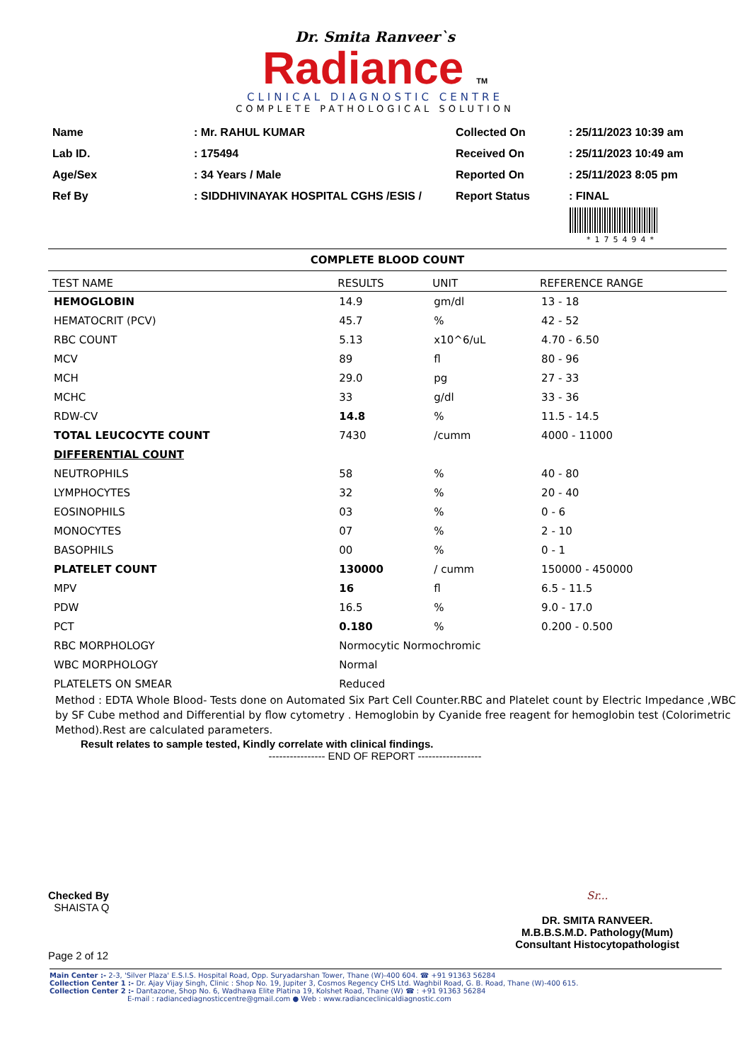Dr. Smita Ranveer`s
Radiance TM
CLINICAL DIAGNOSTIC CENTRE
COMPLETE PATHOLOGICAL SOLUTION
| Name | : Mr. RAHUL KUMAR |
| Lab ID. | : 175494 |
| Age/Sex | : 34 Years / Male |
| Ref By | : SIDDHIVINAYAK HOSPITAL CGHS /ESIS / |
| Collected On | : 25/11/2023 10:39 am |
| Received On | : 25/11/2023 10:49 am |
| Reported On | : 25/11/2023 8:05 pm |
| Report Status | : FINAL |
*175494*
COMPLETE BLOOD COUNT
| TEST NAME | RESULTS | UNIT | REFERENCE RANGE |
| --- | --- | --- | --- |
| HEMOGLOBIN | 14.9 | gm/dl | 13 - 18 |
| HEMATOCRIT (PCV) | 45.7 | % | 42 - 52 |
| RBC COUNT | 5.13 | x10^6/uL | 4.70 - 6.50 |
| MCV | 89 | fl | 80 - 96 |
| MCH | 29.0 | pg | 27 - 33 |
| MCHC | 33 | g/dl | 33 - 36 |
| RDW-CV | 14.8 | % | 11.5 - 14.5 |
| TOTAL LEUCOCYTE COUNT | 7430 | /cumm | 4000 - 11000 |
| DIFFERENTIAL COUNT | | | |
| NEUTROPHILS | 58 | % | 40 - 80 |
| LYMPHOCYTES | 32 | % | 20 - 40 |
| EOSINOPHILS | 03 | % | 0 - 6 |
| MONOCYTES | 07 | % | 2 - 10 |
| BASOPHILS | 00 | % | 0 - 1 |
| PLATELET COUNT | 130000 | / cumm | 150000 - 450000 |
| MPV | 16 | fl | 6.5 - 11.5 |
| PDW | 16.5 | % | 9.0 - 17.0 |
| PCT | 0.180 | % | 0.200 - 0.500 |
| RBC MORPHOLOGY | Normocytic Normochromic | | |
| WBC MORPHOLOGY | Normal | | |
| PLATELETS ON SMEAR | Reduced | | |
Method : EDTA Whole Blood- Tests done on Automated Six Part Cell Counter.RBC and Platelet count by Electric Impedance ,WBC by SF Cube method and Differential by flow cytometry . Hemoglobin by Cyanide free reagent for hemoglobin test (Colorimetric Method).Rest are calculated parameters.
Result relates to sample tested, Kindly correlate with clinical findings.
---------------- END OF REPORT ------------------
Checked By
SHAISTA Q
Page 2 of 12
Sr...
DR. SMITA RANVEER.
M.B.B.S.M.D. Pathology(Mum)
Consultant Histocytopathologist
Main Center :- 2-3, 'Silver Plaza' E.S.I.S. Hospital Road, Opp. Suryadarshan Tower, Thane (W)-400 604. ☎ +91 91363 56284
Collection Center 1 :- Dr. Ajay Vijay Singh, Clinic : Shop No. 19, Jupiter 3, Cosmos Regency CHS Ltd. Waghbil Road, G. B. Road, Thane (W)-400 615.
Collection Center 2 :- Dantazone, Shop No. 6, Wadhawa Elite Platina 19, Kolshet Road, Thane (W) ☎ : +91 91363 56284
E-mail : radiancediagnosticcentre@gmail.com ● Web : www.radianceclinicaldiagnostic.com